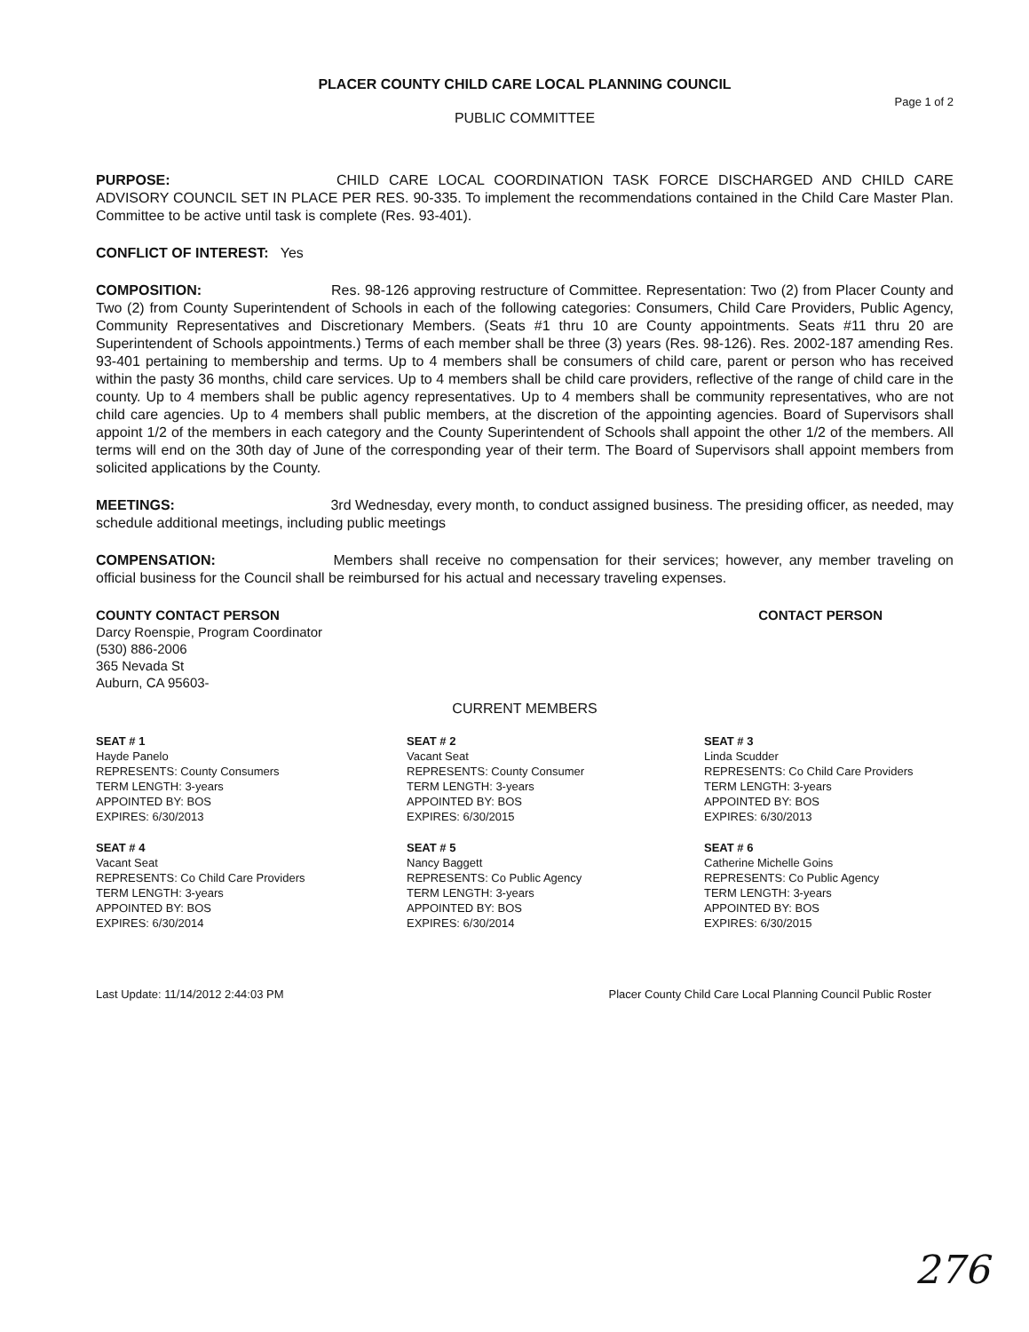PLACER COUNTY CHILD CARE LOCAL PLANNING COUNCIL
Page 1 of 2
PUBLIC COMMITTEE
PURPOSE: CHILD CARE LOCAL COORDINATION TASK FORCE DISCHARGED AND CHILD CARE ADVISORY COUNCIL SET IN PLACE PER RES. 90-335. To implement the recommendations contained in the Child Care Master Plan. Committee to be active until task is complete (Res. 93-401).
CONFLICT OF INTEREST: Yes
COMPOSITION: Res. 98-126 approving restructure of Committee. Representation: Two (2) from Placer County and Two (2) from County Superintendent of Schools in each of the following categories: Consumers, Child Care Providers, Public Agency, Community Representatives and Discretionary Members. (Seats #1 thru 10 are County appointments. Seats #11 thru 20 are Superintendent of Schools appointments.) Terms of each member shall be three (3) years (Res. 98-126). Res. 2002-187 amending Res. 93-401 pertaining to membership and terms. Up to 4 members shall be consumers of child care, parent or person who has received within the pasty 36 months, child care services. Up to 4 members shall be child care providers, reflective of the range of child care in the county. Up to 4 members shall be public agency representatives. Up to 4 members shall be community representatives, who are not child care agencies. Up to 4 members shall public members, at the discretion of the appointing agencies. Board of Supervisors shall appoint 1/2 of the members in each category and the County Superintendent of Schools shall appoint the other 1/2 of the members. All terms will end on the 30th day of June of the corresponding year of their term. The Board of Supervisors shall appoint members from solicited applications by the County.
MEETINGS: 3rd Wednesday, every month, to conduct assigned business. The presiding officer, as needed, may schedule additional meetings, including public meetings
COMPENSATION: Members shall receive no compensation for their services; however, any member traveling on official business for the Council shall be reimbursed for his actual and necessary traveling expenses.
COUNTY CONTACT PERSON
Darcy Roenspie, Program Coordinator
(530) 886-2006
365 Nevada St
Auburn, CA 95603-
CONTACT PERSON
CURRENT MEMBERS
SEAT # 1
Hayde Panelo
REPRESENTS: County Consumers
TERM LENGTH: 3-years
APPOINTED BY: BOS
EXPIRES: 6/30/2013
SEAT # 2
Vacant Seat
REPRESENTS: County Consumer
TERM LENGTH: 3-years
APPOINTED BY: BOS
EXPIRES: 6/30/2015
SEAT # 3
Linda Scudder
REPRESENTS: Co Child Care Providers
TERM LENGTH: 3-years
APPOINTED BY: BOS
EXPIRES: 6/30/2013
SEAT # 4
Vacant Seat
REPRESENTS: Co Child Care Providers
TERM LENGTH: 3-years
APPOINTED BY: BOS
EXPIRES: 6/30/2014
SEAT # 5
Nancy Baggett
REPRESENTS: Co Public Agency
TERM LENGTH: 3-years
APPOINTED BY: BOS
EXPIRES: 6/30/2014
SEAT # 6
Catherine Michelle Goins
REPRESENTS: Co Public Agency
TERM LENGTH: 3-years
APPOINTED BY: BOS
EXPIRES: 6/30/2015
Last Update: 11/14/2012 2:44:03 PM
Placer County Child Care Local Planning Council Public Roster
276